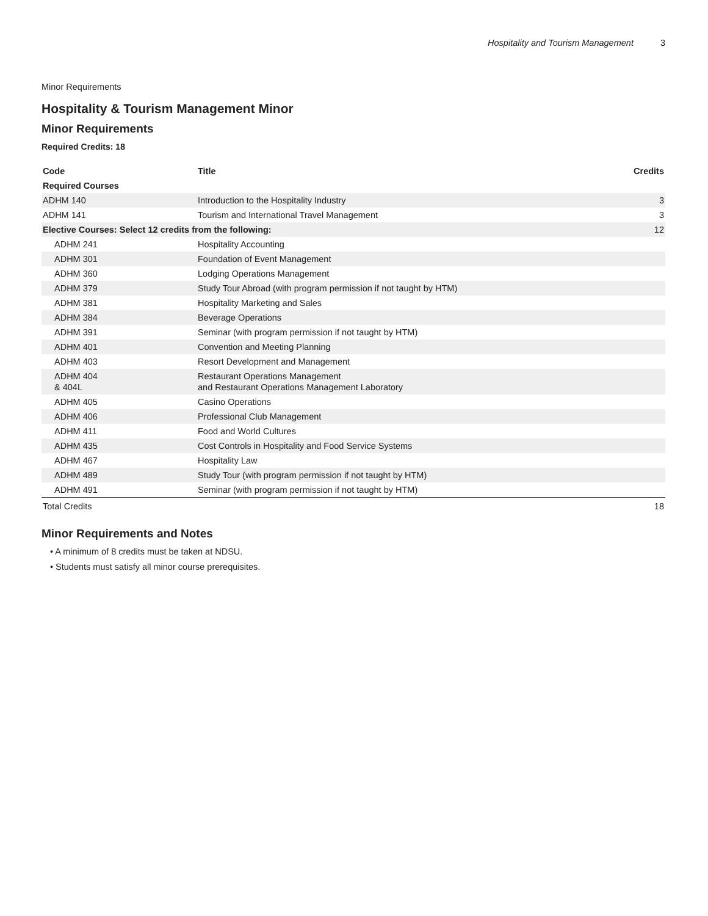Hospitality and Tourism Management 3
Minor Requirements
Hospitality & Tourism Management Minor
Minor Requirements
Required Credits: 18
| Code | Title | Credits |
| --- | --- | --- |
| Required Courses | | |
| ADHM 140 | Introduction to the Hospitality Industry | 3 |
| ADHM 141 | Tourism and International Travel Management | 3 |
| Elective Courses: Select 12 credits from the following: | | 12 |
| ADHM 241 | Hospitality Accounting | |
| ADHM 301 | Foundation of Event Management | |
| ADHM 360 | Lodging Operations Management | |
| ADHM 379 | Study Tour Abroad (with program permission if not taught by HTM) | |
| ADHM 381 | Hospitality Marketing and Sales | |
| ADHM 384 | Beverage Operations | |
| ADHM 391 | Seminar (with program permission if not taught by HTM) | |
| ADHM 401 | Convention and Meeting Planning | |
| ADHM 403 | Resort Development and Management | |
| ADHM 404 & 404L | Restaurant Operations Management and Restaurant Operations Management Laboratory | |
| ADHM 405 | Casino Operations | |
| ADHM 406 | Professional Club Management | |
| ADHM 411 | Food and World Cultures | |
| ADHM 435 | Cost Controls in Hospitality and Food Service Systems | |
| ADHM 467 | Hospitality Law | |
| ADHM 489 | Study Tour (with program permission if not taught by HTM) | |
| ADHM 491 | Seminar (with program permission if not taught by HTM) | |
| Total Credits | | 18 |
Minor Requirements and Notes
• A minimum of 8 credits must be taken at NDSU.
• Students must satisfy all minor course prerequisites.